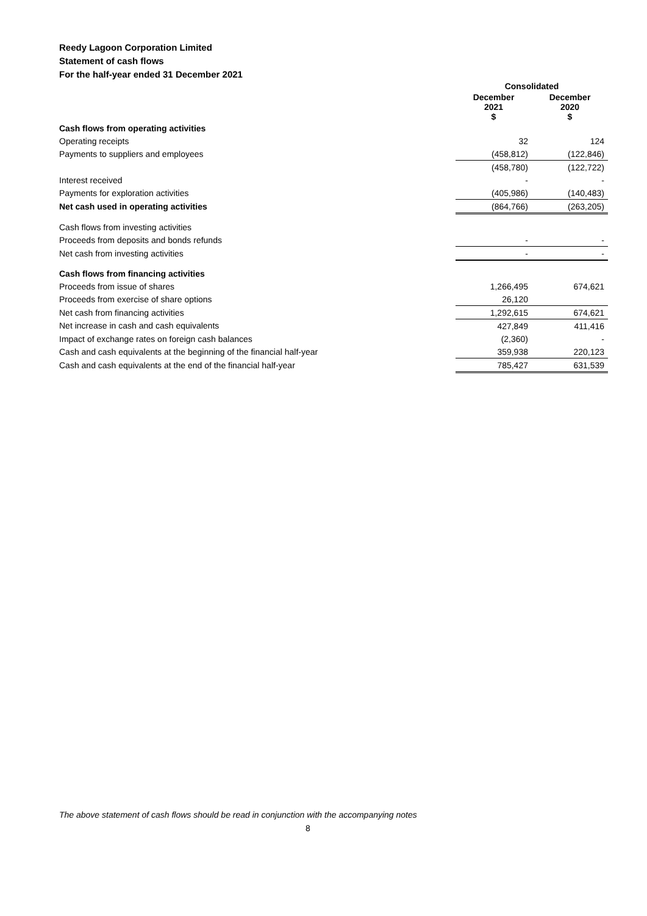Reedy Lagoon Corporation Limited
Statement of cash flows
For the half-year ended 31 December 2021
| | Consolidated | |
| | December 2021 $ | December 2020 $ |
| Cash flows from operating activities | | |
| Operating receipts | 32 | 124 |
| Payments to suppliers and employees | (458,812) | (122,846) |
| | (458,780) | (122,722) |
| Interest received | - | - |
| Payments for exploration activities | (405,986) | (140,483) |
| Net cash used in operating activities | (864,766) | (263,205) |
| Cash flows from investing activities | | |
| Proceeds from deposits and bonds refunds | - | - |
| Net cash from investing activities | - | - |
| Cash flows from financing activities | | |
| Proceeds from issue of shares | 1,266,495 | 674,621 |
| Proceeds from exercise of share options | 26,120 | |
| Net cash from financing activities | 1,292,615 | 674,621 |
| Net increase in cash and cash equivalents | 427,849 | 411,416 |
| Impact of exchange rates on foreign cash balances | (2,360) | - |
| Cash and cash equivalents at the beginning of the financial half-year | 359,938 | 220,123 |
| Cash and cash equivalents at the end of the financial half-year | 785,427 | 631,539 |
The above statement of cash flows should be read in conjunction with the accompanying notes
8